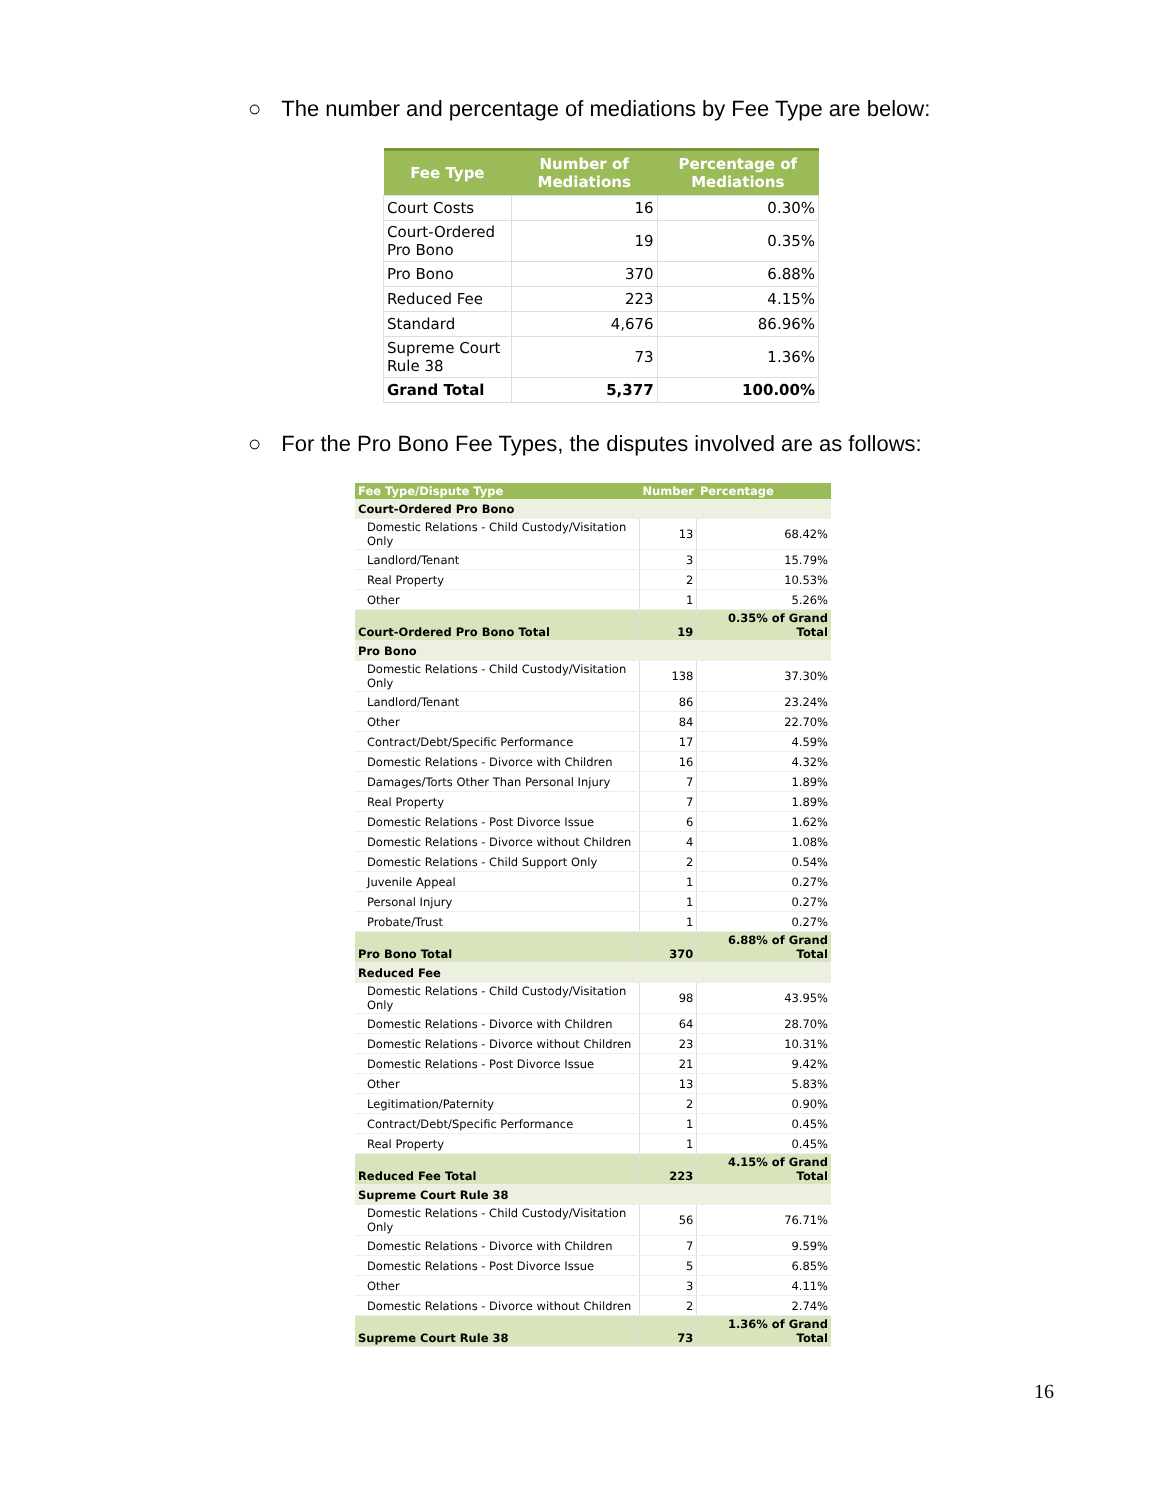○ The number and percentage of mediations by Fee Type are below:
| Fee Type | Number of Mediations | Percentage of Mediations |
| --- | --- | --- |
| Court Costs | 16 | 0.30% |
| Court-Ordered Pro Bono | 19 | 0.35% |
| Pro Bono | 370 | 6.88% |
| Reduced Fee | 223 | 4.15% |
| Standard | 4,676 | 86.96% |
| Supreme Court Rule 38 | 73 | 1.36% |
| Grand Total | 5,377 | 100.00% |
○ For the Pro Bono Fee Types, the disputes involved are as follows:
| Fee Type/Dispute Type | Number | Percentage |
| --- | --- | --- |
| Court-Ordered Pro Bono | | |
| Domestic Relations - Child Custody/Visitation Only | 13 | 68.42% |
| Landlord/Tenant | 3 | 15.79% |
| Real Property | 2 | 10.53% |
| Other | 1 | 5.26% |
| Court-Ordered Pro Bono Total | 19 | 0.35% of Grand Total |
| Pro Bono | | |
| Domestic Relations - Child Custody/Visitation Only | 138 | 37.30% |
| Landlord/Tenant | 86 | 23.24% |
| Other | 84 | 22.70% |
| Contract/Debt/Specific Performance | 17 | 4.59% |
| Domestic Relations - Divorce with Children | 16 | 4.32% |
| Damages/Torts Other Than Personal Injury | 7 | 1.89% |
| Real Property | 7 | 1.89% |
| Domestic Relations - Post Divorce Issue | 6 | 1.62% |
| Domestic Relations - Divorce without Children | 4 | 1.08% |
| Domestic Relations - Child Support Only | 2 | 0.54% |
| Juvenile Appeal | 1 | 0.27% |
| Personal Injury | 1 | 0.27% |
| Probate/Trust | 1 | 0.27% |
| Pro Bono Total | 370 | 6.88% of Grand Total |
| Reduced Fee | | |
| Domestic Relations - Child Custody/Visitation Only | 98 | 43.95% |
| Domestic Relations - Divorce with Children | 64 | 28.70% |
| Domestic Relations - Divorce without Children | 23 | 10.31% |
| Domestic Relations - Post Divorce Issue | 21 | 9.42% |
| Other | 13 | 5.83% |
| Legitimation/Paternity | 2 | 0.90% |
| Contract/Debt/Specific Performance | 1 | 0.45% |
| Real Property | 1 | 0.45% |
| Reduced Fee Total | 223 | 4.15% of Grand Total |
| Supreme Court Rule 38 | | |
| Domestic Relations - Child Custody/Visitation Only | 56 | 76.71% |
| Domestic Relations - Divorce with Children | 7 | 9.59% |
| Domestic Relations - Post Divorce Issue | 5 | 6.85% |
| Other | 3 | 4.11% |
| Domestic Relations - Divorce without Children | 2 | 2.74% |
| Supreme Court Rule 38 | 73 | 1.36% of Grand Total |
16